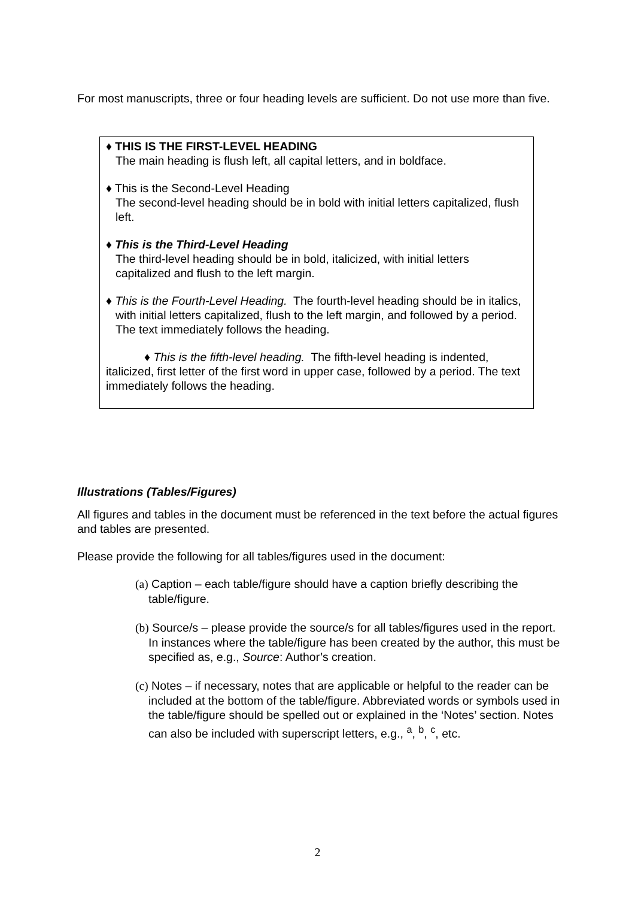For most manuscripts, three or four heading levels are sufficient. Do not use more than five.
♦ THIS IS THE FIRST-LEVEL HEADING
The main heading is flush left, all capital letters, and in boldface.
♦ This is the Second-Level Heading
The second-level heading should be in bold with initial letters capitalized, flush left.
♦ This is the Third-Level Heading
The third-level heading should be in bold, italicized, with initial letters capitalized and flush to the left margin.
♦ This is the Fourth-Level Heading. The fourth-level heading should be in italics, with initial letters capitalized, flush to the left margin, and followed by a period. The text immediately follows the heading.
♦ This is the fifth-level heading. The fifth-level heading is indented, italicized, first letter of the first word in upper case, followed by a period. The text immediately follows the heading.
Illustrations (Tables/Figures)
All figures and tables in the document must be referenced in the text before the actual figures and tables are presented.
Please provide the following for all tables/figures used in the document:
(a) Caption – each table/figure should have a caption briefly describing the table/figure.
(b) Source/s – please provide the source/s for all tables/figures used in the report. In instances where the table/figure has been created by the author, this must be specified as, e.g., Source: Author’s creation.
(c) Notes – if necessary, notes that are applicable or helpful to the reader can be included at the bottom of the table/figure. Abbreviated words or symbols used in the table/figure should be spelled out or explained in the ‘Notes’ section. Notes can also be included with superscript letters, e.g., <sup>a</sup>, <sup>b</sup>, <sup>c</sup>, etc.
2